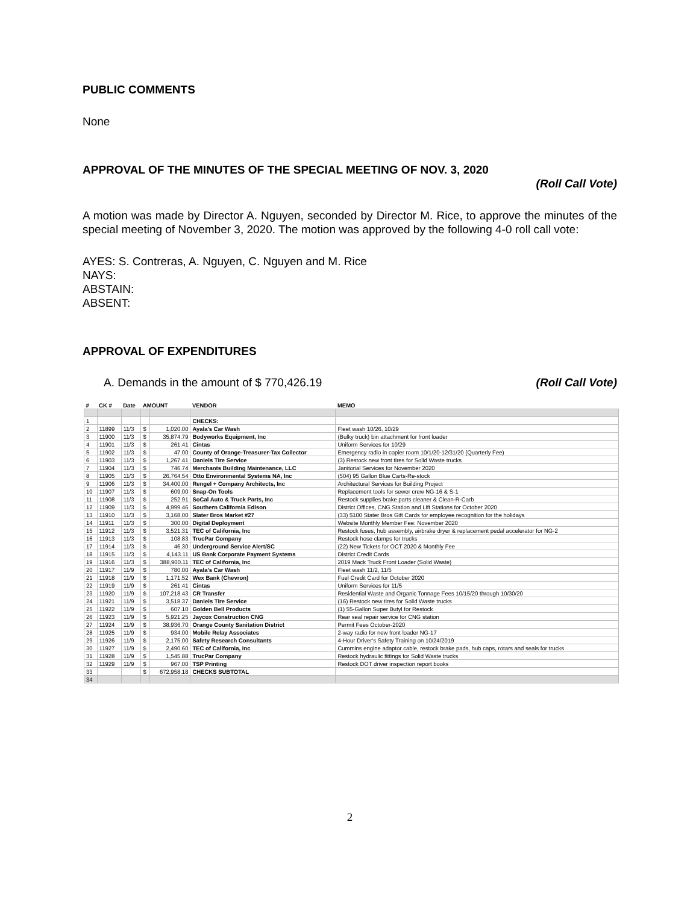PUBLIC COMMENTS
None
APPROVAL OF THE MINUTES OF THE SPECIAL MEETING OF NOV. 3, 2020
(Roll Call Vote)
A motion was made by Director A. Nguyen, seconded by Director M. Rice, to approve the minutes of the special meeting of November 3, 2020. The motion was approved by the following 4-0 roll call vote:
AYES: S. Contreras, A. Nguyen, C. Nguyen and M. Rice
NAYS:
ABSTAIN:
ABSENT:
APPROVAL OF EXPENDITURES
A. Demands in the amount of $ 770,426.19 (Roll Call Vote)
| # | CK # | Date | AMOUNT | | VENDOR | MEMO |
| --- | --- | --- | --- | --- | --- | --- |
| 1 | | | | | CHECKS: | |
| 2 | 11899 | 11/3 | $ | 1,020.00 | Ayala's Car Wash | Fleet wash 10/26, 10/29 |
| 3 | 11900 | 11/3 | $ | 35,874.79 | Bodyworks Equipment, Inc | (Bulky truck) bin attachment for front loader |
| 4 | 11901 | 11/3 | $ | 261.41 | Cintas | Uniform Services for 10/29 |
| 5 | 11902 | 11/3 | $ | 47.00 | County of Orange-Treasurer-Tax Collector | Emergency radio in copier room 10/1/20-12/31/20 (Quarterly Fee) |
| 6 | 11903 | 11/3 | $ | 1,267.41 | Daniels Tire Service | (3) Restock new front tires for Solid Waste trucks |
| 7 | 11904 | 11/3 | $ | 746.74 | Merchants Building Maintenance, LLC | Janitorial Services for November 2020 |
| 8 | 11905 | 11/3 | $ | 26,764.54 | Otto Environmental Systems NA, Inc | (504) 95 Gallon Blue Carts-Re-stock |
| 9 | 11906 | 11/3 | $ | 34,400.00 | Rengel + Company Architects, Inc | Architectural Services for Building Project |
| 10 | 11907 | 11/3 | $ | 609.00 | Snap-On Tools | Replacement tools for sewer crew NG-16 & S-1 |
| 11 | 11908 | 11/3 | $ | 252.91 | SoCal Auto & Truck Parts, Inc | Restock supplies brake parts cleaner & Clean-R-Carb |
| 12 | 11909 | 11/3 | $ | 4,999.46 | Southern California Edison | District Offices, CNG Station and Lift Stations for October 2020 |
| 13 | 11910 | 11/3 | $ | 3,168.00 | Slater Bros Market #27 | (33) $100 Stater Bros Gift Cards for employee recognition for the holidays |
| 14 | 11911 | 11/3 | $ | 300.00 | Digital Deployment | Website Monthly Member Fee: November 2020 |
| 15 | 11912 | 11/3 | $ | 3,521.31 | TEC of California, Inc | Restock fuses, hub assembly, airbrake dryer & replacement pedal accelerator for NG-2 |
| 16 | 11913 | 11/3 | $ | 108.83 | TrucPar Company | Restock hose clamps for trucks |
| 17 | 11914 | 11/3 | $ | 46.30 | Underground Service Alert/SC | (22) New Tickets for OCT 2020 & Monthly Fee |
| 18 | 11915 | 11/3 | $ | 4,143.11 | US Bank Corporate Payment Systems | District Credit Cards |
| 19 | 11916 | 11/3 | $ | 388,900.11 | TEC of California, Inc | 2019 Mack Truck Front Loader (Solid Waste) |
| 20 | 11917 | 11/9 | $ | 780.00 | Ayala's Car Wash | Fleet wash 11/2, 11/5 |
| 21 | 11918 | 11/9 | $ | 1,171.52 | Wex Bank (Chevron) | Fuel Credit Card for October 2020 |
| 22 | 11919 | 11/9 | $ | 261.41 | Cintas | Uniform Services for 11/5 |
| 23 | 11920 | 11/9 | $ | 107,218.43 | CR Transfer | Residential Waste and Organic Tonnage Fees 10/15/20 through 10/30/20 |
| 24 | 11921 | 11/9 | $ | 3,518.37 | Daniels Tire Service | (16) Restock new tires for Solid Waste trucks |
| 25 | 11922 | 11/9 | $ | 607.10 | Golden Bell Products | (1) 55-Gallon Super Butyl for Restock |
| 26 | 11923 | 11/9 | $ | 5,921.25 | Jaycox Construction CNG | Rear seal repair service for CNG station |
| 27 | 11924 | 11/9 | $ | 38,936.70 | Orange County Sanitation District | Permit Fees October-2020 |
| 28 | 11925 | 11/9 | $ | 934.00 | Mobile Relay Associates | 2-way radio for new front loader NG-17 |
| 29 | 11926 | 11/9 | $ | 2,175.00 | Safety Research Consultants | 4-Hour Driver's Safety Training on 10/24/2019 |
| 30 | 11927 | 11/9 | $ | 2,490.60 | TEC of California, Inc | Cummins engine adaptor cable, restock brake pads, hub caps, rotars and seals for trucks |
| 31 | 11928 | 11/9 | $ | 1,545.88 | TrucPar Company | Restock hydraulic fittings for Solid Waste trucks |
| 32 | 11929 | 11/9 | $ | 967.00 | TSP Printing | Restock DOT driver inspection report books |
| 33 | | | $ | 672,958.18 | CHECKS SUBTOTAL | |
| 34 | | | | | | |
2